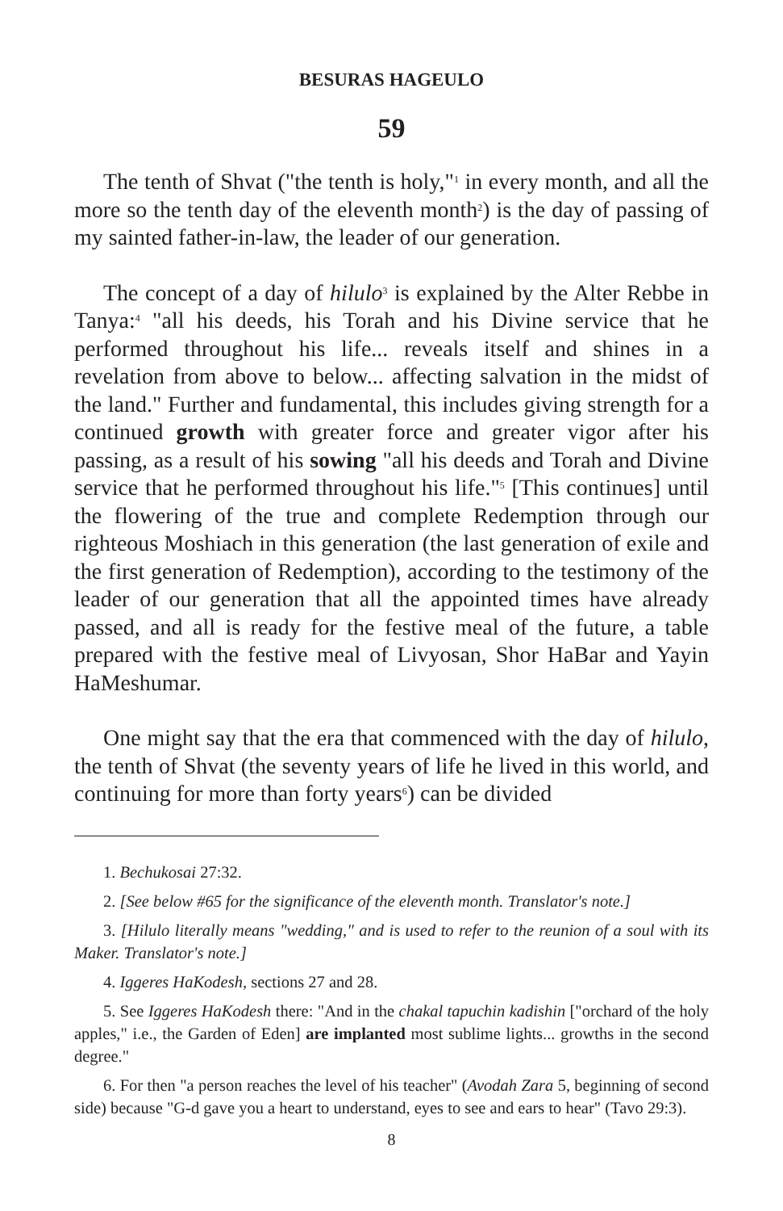BESURAS HAGEULO
59
The tenth of Shvat ("the tenth is holy,"<sup>1</sup> in every month, and all the more so the tenth day of the eleventh month<sup>2</sup>) is the day of passing of my sainted father-in-law, the leader of our generation.
The concept of a day of hilulo<sup>3</sup> is explained by the Alter Rebbe in Tanya:<sup>4</sup> "all his deeds, his Torah and his Divine service that he performed throughout his life... reveals itself and shines in a revelation from above to below... affecting salvation in the midst of the land." Further and fundamental, this includes giving strength for a continued growth with greater force and greater vigor after his passing, as a result of his sowing "all his deeds and Torah and Divine service that he performed throughout his life."<sup>5</sup> [This continues] until the flowering of the true and complete Redemption through our righteous Moshiach in this generation (the last generation of exile and the first generation of Redemption), according to the testimony of the leader of our generation that all the appointed times have already passed, and all is ready for the festive meal of the future, a table prepared with the festive meal of Livyosan, Shor HaBar and Yayin HaMeshumar.
One might say that the era that commenced with the day of hilulo, the tenth of Shvat (the seventy years of life he lived in this world, and continuing for more than forty years<sup>6</sup>) can be divided
1. Bechukosai 27:32.
2. [See below #65 for the significance of the eleventh month. Translator's note.]
3. [Hilulo literally means "wedding," and is used to refer to the reunion of a soul with its Maker. Translator's note.]
4. Iggeres HaKodesh, sections 27 and 28.
5. See Iggeres HaKodesh there: "And in the chakal tapuchin kadishin ["orchard of the holy apples," i.e., the Garden of Eden] are implanted most sublime lights... growths in the second degree."
6. For then "a person reaches the level of his teacher" (Avodah Zara 5, beginning of second side) because "G-d gave you a heart to understand, eyes to see and ears to hear" (Tavo 29:3).
8